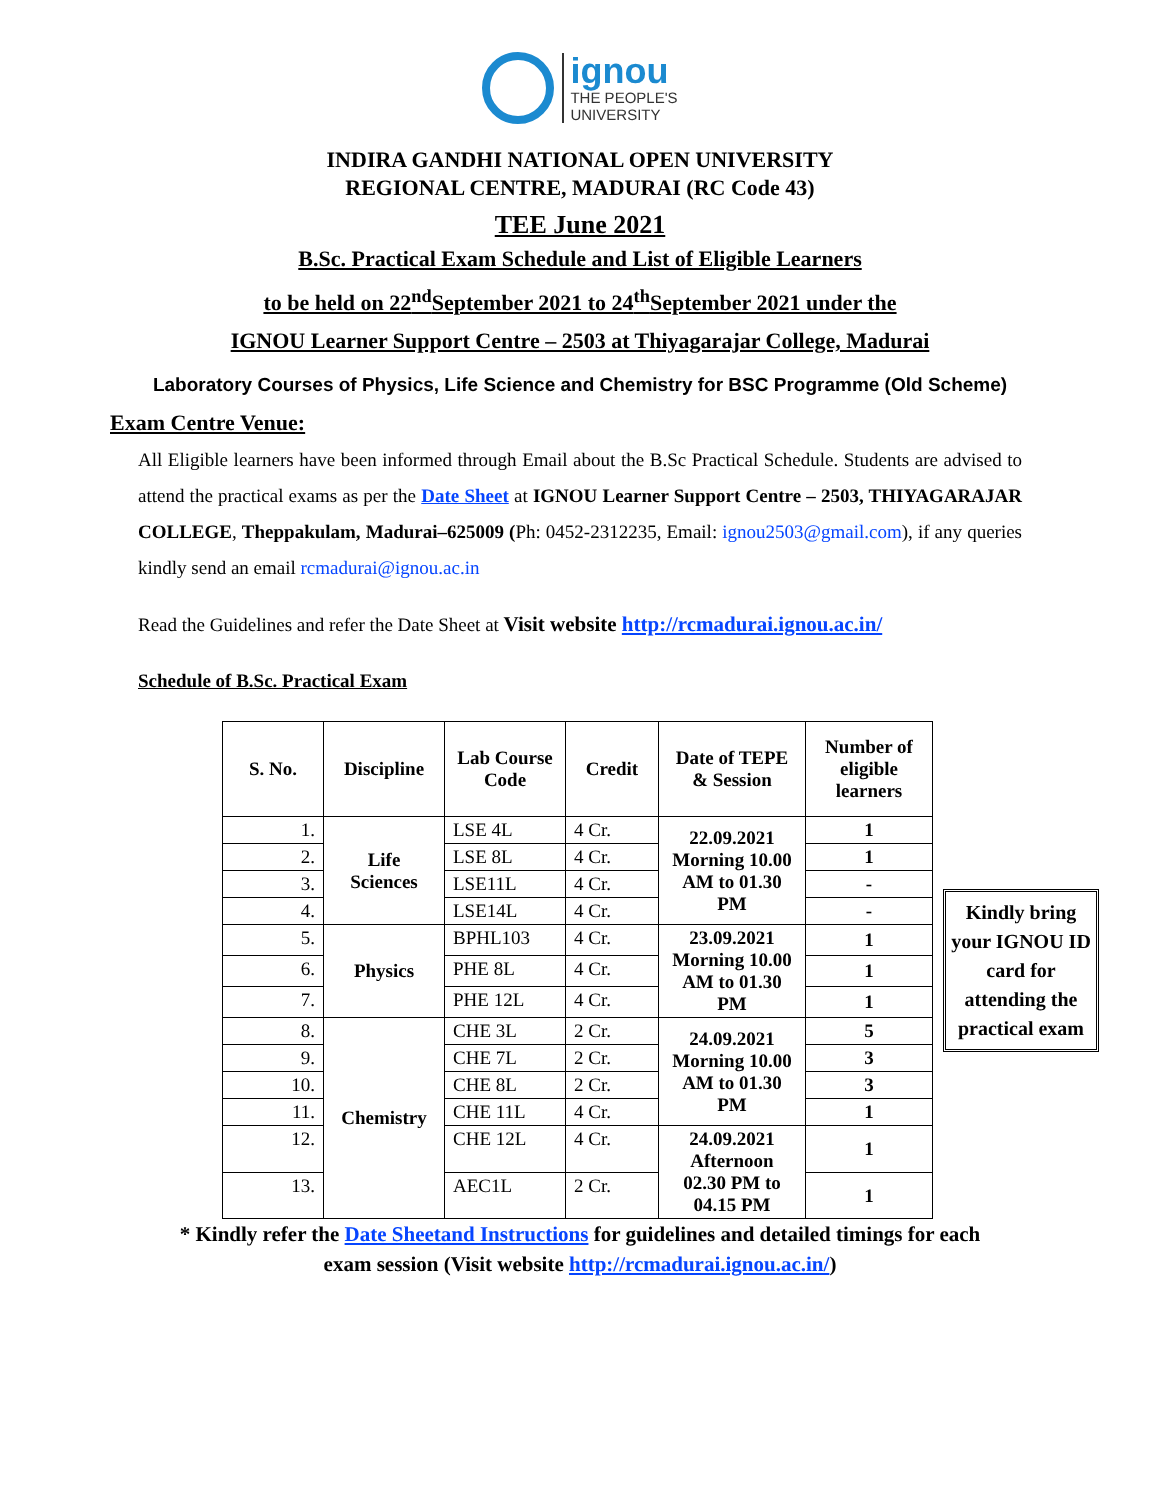ignou
THE PEOPLE'S
UNIVERSITY
INDIRA GANDHI NATIONAL OPEN UNIVERSITY
REGIONAL CENTRE, MADURAI (RC Code 43)
TEE June 2021
B.Sc. Practical Exam Schedule and List of Eligible Learners
to be held on 22<sup>nd</sup>September 2021 to 24<sup>th</sup>September 2021 under the
IGNOU Learner Support Centre – 2503 at Thiyagarajar College, Madurai
Laboratory Courses of Physics, Life Science and Chemistry for BSC Programme (Old Scheme)
Exam Centre Venue:
All Eligible learners have been informed through Email about the B.Sc Practical Schedule. Students are advised to attend the practical exams as per the Date Sheet at IGNOU Learner Support Centre – 2503, THIYAGARAJAR COLLEGE, Theppakulam, Madurai–625009 (Ph: 0452-2312235, Email: ignou2503@gmail.com), if any queries kindly send an email rcmadurai@ignou.ac.in
Read the Guidelines and refer the Date Sheet at Visit website http://rcmadurai.ignou.ac.in/
Schedule of B.Sc. Practical Exam
| S. No. | Discipline | Lab Course Code | Credit | Date of TEPE & Session | Number of eligible learners |
| --- | --- | --- | --- | --- | --- |
| 1. | Life Sciences | LSE 4L | 4 Cr. | 22.09.2021 Morning 10.00 AM to 01.30 PM | 1 |
| 2. | | LSE 8L | 4 Cr. | | 1 |
| 3. | | LSE11L | 4 Cr. | | - |
| 4. | | LSE14L | 4 Cr. | | - |
| 5. | Physics | BPHL103 | 4 Cr. | 23.09.2021 Morning 10.00 AM to 01.30 PM | 1 |
| 6. | | PHE 8L | 4 Cr. | | 1 |
| 7. | | PHE 12L | 4 Cr. | | 1 |
| 8. | Chemistry | CHE 3L | 2 Cr. | 24.09.2021 Morning 10.00 AM to 01.30 PM | 5 |
| 9. | | CHE 7L | 2 Cr. | | 3 |
| 10. | | CHE 8L | 2 Cr. | | 3 |
| 11. | | CHE 11L | 4 Cr. | | 1 |
| 12. | | CHE 12L | 4 Cr. | 24.09.2021 Afternoon 02.30 PM to 04.15 PM | 1 |
| 13. | | AEC1L | 2 Cr. | | 1 |
Kindly bring your IGNOU ID card for attending the practical exam
* Kindly refer the Date Sheetand Instructions for guidelines and detailed timings for each
exam session (Visit website http://rcmadurai.ignou.ac.in/)